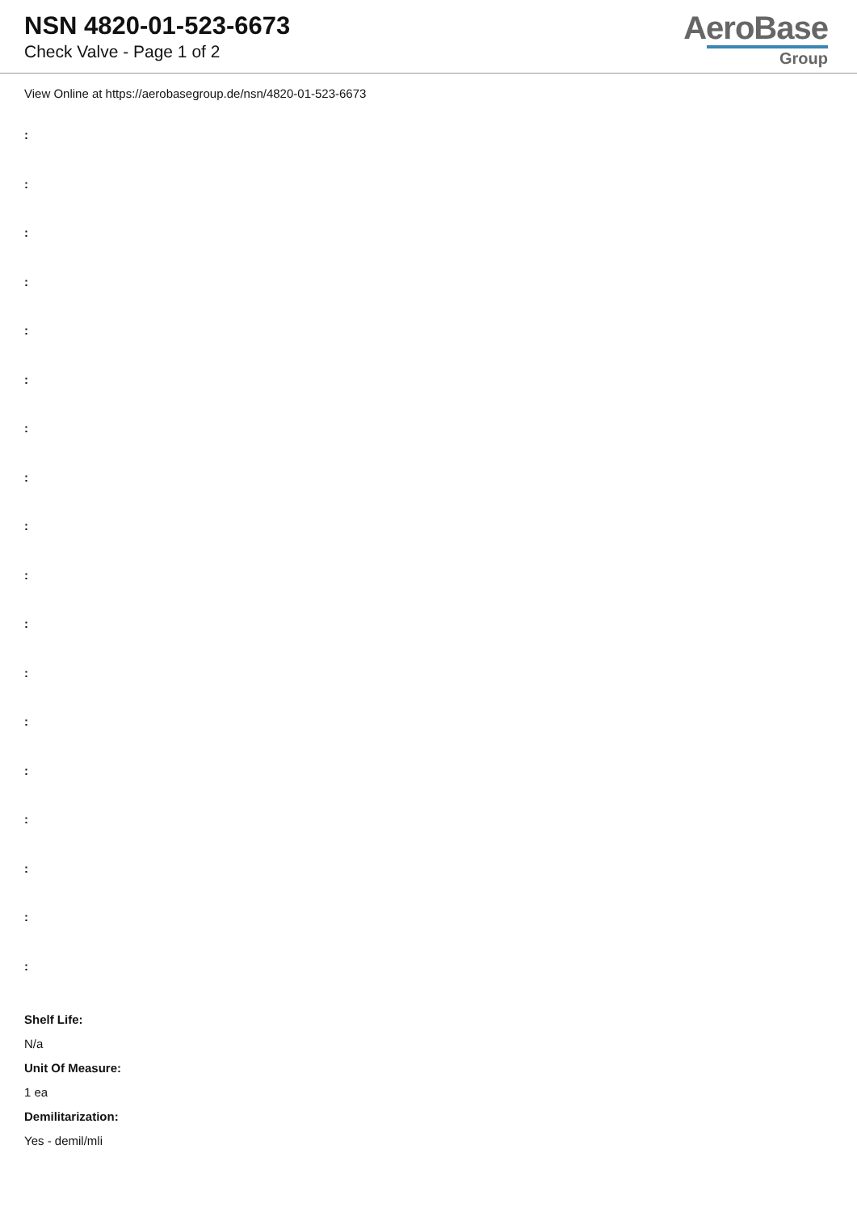NSN 4820-01-523-6673
Check Valve - Page 1 of 2
AeroBase
Group
View Online at https://aerobasegroup.de/nsn/4820-01-523-6673
:
:
:
:
:
:
:
:
:
:
:
:
:
:
:
:
:
:
Shelf Life:
N/a
Unit Of Measure:
1 ea
Demilitarization:
Yes - demil/mli